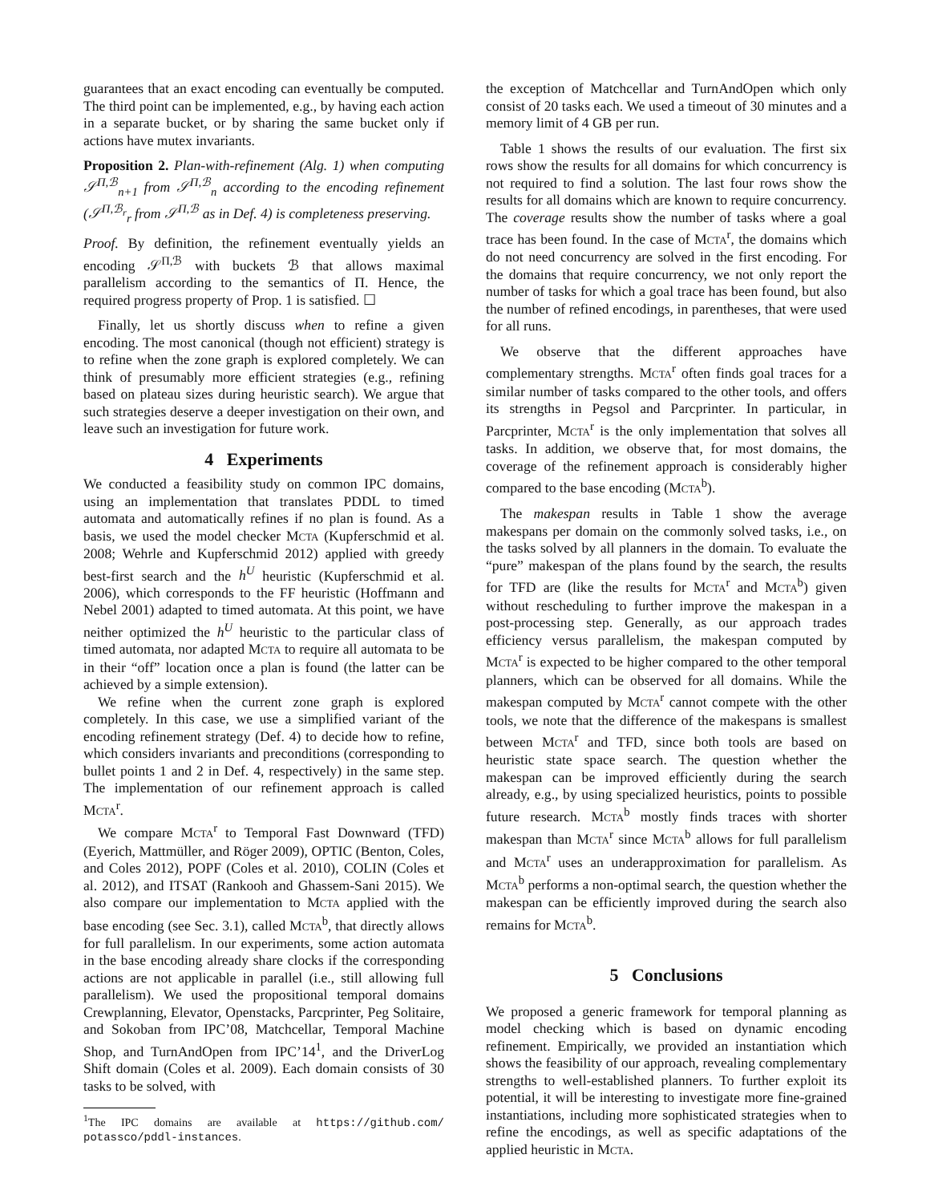guarantees that an exact encoding can eventually be computed. The third point can be implemented, e.g., by having each action in a separate bucket, or by sharing the same bucket only if actions have mutex invariants.
Proposition 2. Plan-with-refinement (Alg. 1) when computing 𝒮<sup>Π,ℬ</sup><sub>n+1</sub> from 𝒮<sup>Π,ℬ</sup><sub>n</sub> according to the encoding refinement (𝒮<sup>Π,ℬ<sub>r</sub></sup><sub>r</sub> from 𝒮<sup>Π,ℬ</sup> as in Def. 4) is completeness preserving.
Proof. By definition, the refinement eventually yields an encoding 𝒮<sup>Π,ℬ</sup> with buckets ℬ that allows maximal parallelism according to the semantics of Π. Hence, the required progress property of Prop. 1 is satisfied. ☐
Finally, let us shortly discuss when to refine a given encoding. The most canonical (though not efficient) strategy is to refine when the zone graph is explored completely. We can think of presumably more efficient strategies (e.g., refining based on plateau sizes during heuristic search). We argue that such strategies deserve a deeper investigation on their own, and leave such an investigation for future work.
4 Experiments
We conducted a feasibility study on common IPC domains, using an implementation that translates PDDL to timed automata and automatically refines if no plan is found. As a basis, we used the model checker MCTA (Kupferschmid et al. 2008; Wehrle and Kupferschmid 2012) applied with greedy best-first search and the h<sup>U</sup> heuristic (Kupferschmid et al. 2006), which corresponds to the FF heuristic (Hoffmann and Nebel 2001) adapted to timed automata. At this point, we have neither optimized the h<sup>U</sup> heuristic to the particular class of timed automata, nor adapted MCTA to require all automata to be in their “off” location once a plan is found (the latter can be achieved by a simple extension).
We refine when the current zone graph is explored completely. In this case, we use a simplified variant of the encoding refinement strategy (Def. 4) to decide how to refine, which considers invariants and preconditions (corresponding to bullet points 1 and 2 in Def. 4, respectively) in the same step. The implementation of our refinement approach is called MCTA<sup>r</sup>.
We compare MCTA<sup>r</sup> to Temporal Fast Downward (TFD) (Eyerich, Mattmüller, and Röger 2009), OPTIC (Benton, Coles, and Coles 2012), POPF (Coles et al. 2010), COLIN (Coles et al. 2012), and ITSAT (Rankooh and Ghassem-Sani 2015). We also compare our implementation to MCTA applied with the base encoding (see Sec. 3.1), called MCTA<sup>b</sup>, that directly allows for full parallelism. In our experiments, some action automata in the base encoding already share clocks if the corresponding actions are not applicable in parallel (i.e., still allowing full parallelism). We used the propositional temporal domains Crewplanning, Elevator, Openstacks, Parcprinter, Peg Solitaire, and Sokoban from IPC’08, Matchcellar, Temporal Machine Shop, and TurnAndOpen from IPC’14<sup>1</sup>, and the DriverLog Shift domain (Coles et al. 2009). Each domain consists of 30 tasks to be solved, with
<sup>1</sup> The IPC domains are available at https://github.com/ potassco/pddl-instances.
the exception of Matchcellar and TurnAndOpen which only consist of 20 tasks each. We used a timeout of 30 minutes and a memory limit of 4 GB per run.
Table 1 shows the results of our evaluation. The first six rows show the results for all domains for which concurrency is not required to find a solution. The last four rows show the results for all domains which are known to require concurrency. The coverage results show the number of tasks where a goal trace has been found. In the case of MCTA<sup>r</sup>, the domains which do not need concurrency are solved in the first encoding. For the domains that require concurrency, we not only report the number of tasks for which a goal trace has been found, but also the number of refined encodings, in parentheses, that were used for all runs.
We observe that the different approaches have complementary strengths. MCTA<sup>r</sup> often finds goal traces for a similar number of tasks compared to the other tools, and offers its strengths in Pegsol and Parcprinter. In particular, in Parcprinter, MCTA<sup>r</sup> is the only implementation that solves all tasks. In addition, we observe that, for most domains, the coverage of the refinement approach is considerably higher compared to the base encoding (MCTA<sup>b</sup>).
The makespan results in Table 1 show the average makespans per domain on the commonly solved tasks, i.e., on the tasks solved by all planners in the domain. To evaluate the “pure” makespan of the plans found by the search, the results for TFD are (like the results for MCTA<sup>r</sup> and MCTA<sup>b</sup>) given without rescheduling to further improve the makespan in a post-processing step. Generally, as our approach trades efficiency versus parallelism, the makespan computed by MCTA<sup>r</sup> is expected to be higher compared to the other temporal planners, which can be observed for all domains. While the makespan computed by MCTA<sup>r</sup> cannot compete with the other tools, we note that the difference of the makespans is smallest between MCTA<sup>r</sup> and TFD, since both tools are based on heuristic state space search. The question whether the makespan can be improved efficiently during the search already, e.g., by using specialized heuristics, points to possible future research. MCTA<sup>b</sup> mostly finds traces with shorter makespan than MCTA<sup>r</sup> since MCTA<sup>b</sup> allows for full parallelism and MCTA<sup>r</sup> uses an underapproximation for parallelism. As MCTA<sup>b</sup> performs a non-optimal search, the question whether the makespan can be efficiently improved during the search also remains for MCTA<sup>b</sup>.
5 Conclusions
We proposed a generic framework for temporal planning as model checking which is based on dynamic encoding refinement. Empirically, we provided an instantiation which shows the feasibility of our approach, revealing complementary strengths to well-established planners. To further exploit its potential, it will be interesting to investigate more fine-grained instantiations, including more sophisticated strategies when to refine the encodings, as well as specific adaptations of the applied heuristic in MCTA.